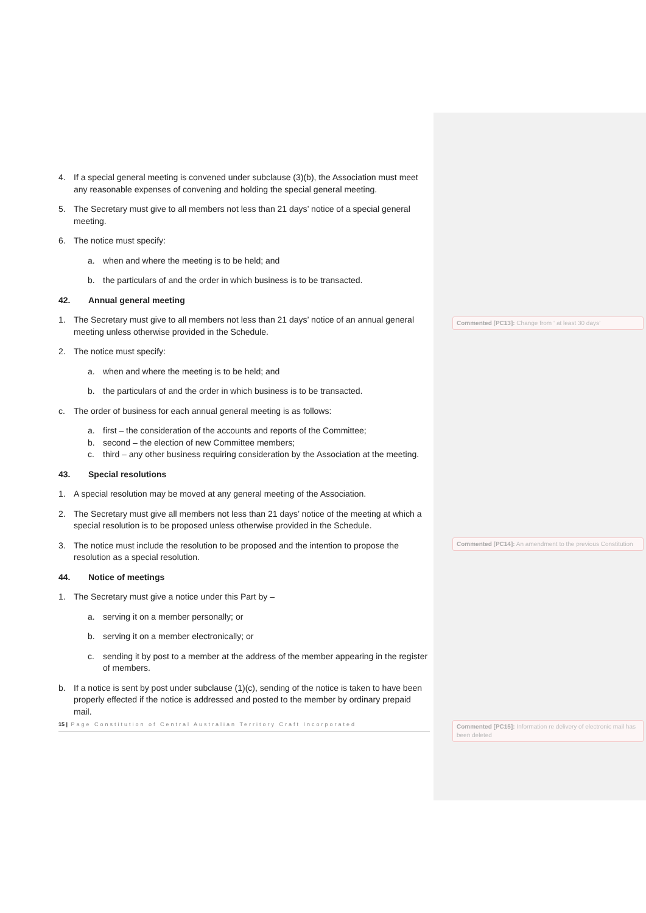4. If a special general meeting is convened under subclause (3)(b), the Association must meet any reasonable expenses of convening and holding the special general meeting.
5. The Secretary must give to all members not less than 21 days’ notice of a special general meeting.
6. The notice must specify:
a. when and where the meeting is to be held; and
b. the particulars of and the order in which business is to be transacted.
42. Annual general meeting
1. The Secretary must give to all members not less than 21 days’ notice of an annual general meeting unless otherwise provided in the Schedule.
2. The notice must specify:
a. when and where the meeting is to be held; and
b. the particulars of and the order in which business is to be transacted.
c. The order of business for each annual general meeting is as follows:
a. first – the consideration of the accounts and reports of the Committee;
b. second – the election of new Committee members;
c. third – any other business requiring consideration by the Association at the meeting.
43. Special resolutions
1. A special resolution may be moved at any general meeting of the Association.
2. The Secretary must give all members not less than 21 days’ notice of the meeting at which a special resolution is to be proposed unless otherwise provided in the Schedule.
3. The notice must include the resolution to be proposed and the intention to propose the resolution as a special resolution.
44. Notice of meetings
1. The Secretary must give a notice under this Part by –
a. serving it on a member personally; or
b. serving it on a member electronically; or
c. sending it by post to a member at the address of the member appearing in the register of members.
b. If a notice is sent by post under subclause (1)(c), sending of the notice is taken to have been properly effected if the notice is addressed and posted to the member by ordinary prepaid mail.
15 | Page Constitution of Central Australian Territory Craft Incorporated
Commented [PC13]: Change from ‘ at least 30 days’
Commented [PC14]: An amendment to the previous Constitution
Commented [PC15]: Information re delivery of electronic mail has been deleted